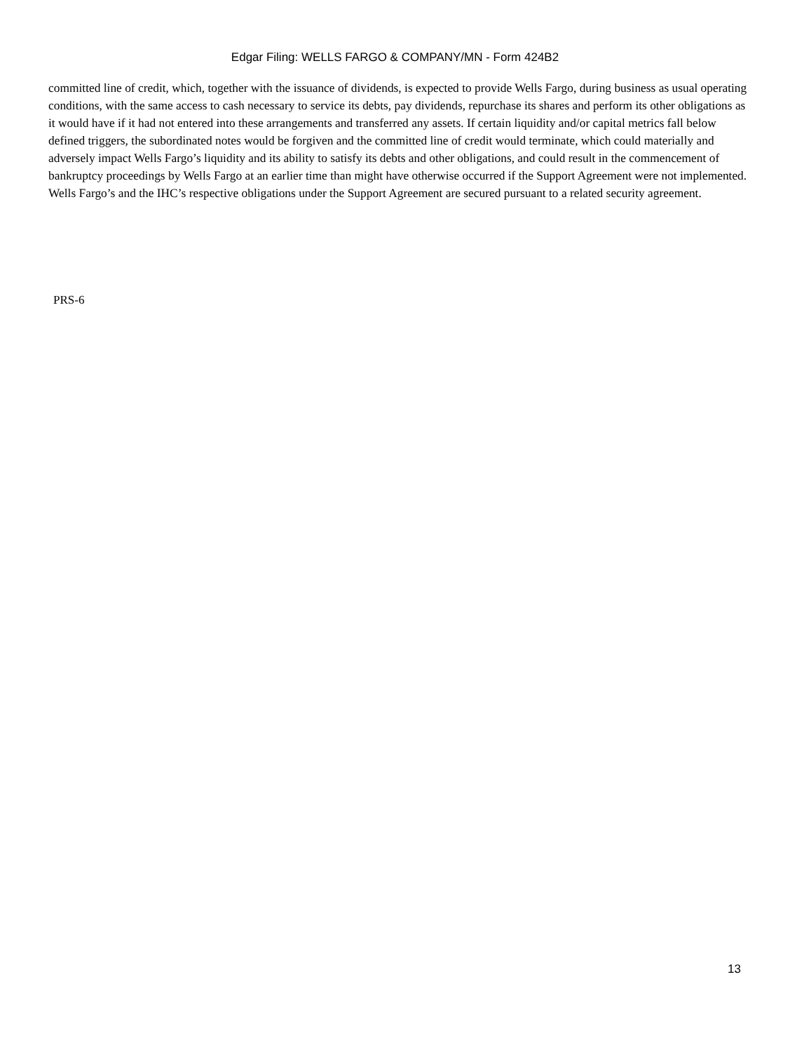Edgar Filing: WELLS FARGO & COMPANY/MN - Form 424B2
committed line of credit, which, together with the issuance of dividends, is expected to provide Wells Fargo, during business as usual operating conditions, with the same access to cash necessary to service its debts, pay dividends, repurchase its shares and perform its other obligations as it would have if it had not entered into these arrangements and transferred any assets. If certain liquidity and/or capital metrics fall below defined triggers, the subordinated notes would be forgiven and the committed line of credit would terminate, which could materially and adversely impact Wells Fargo’s liquidity and its ability to satisfy its debts and other obligations, and could result in the commencement of bankruptcy proceedings by Wells Fargo at an earlier time than might have otherwise occurred if the Support Agreement were not implemented. Wells Fargo’s and the IHC’s respective obligations under the Support Agreement are secured pursuant to a related security agreement.
PRS-6
13